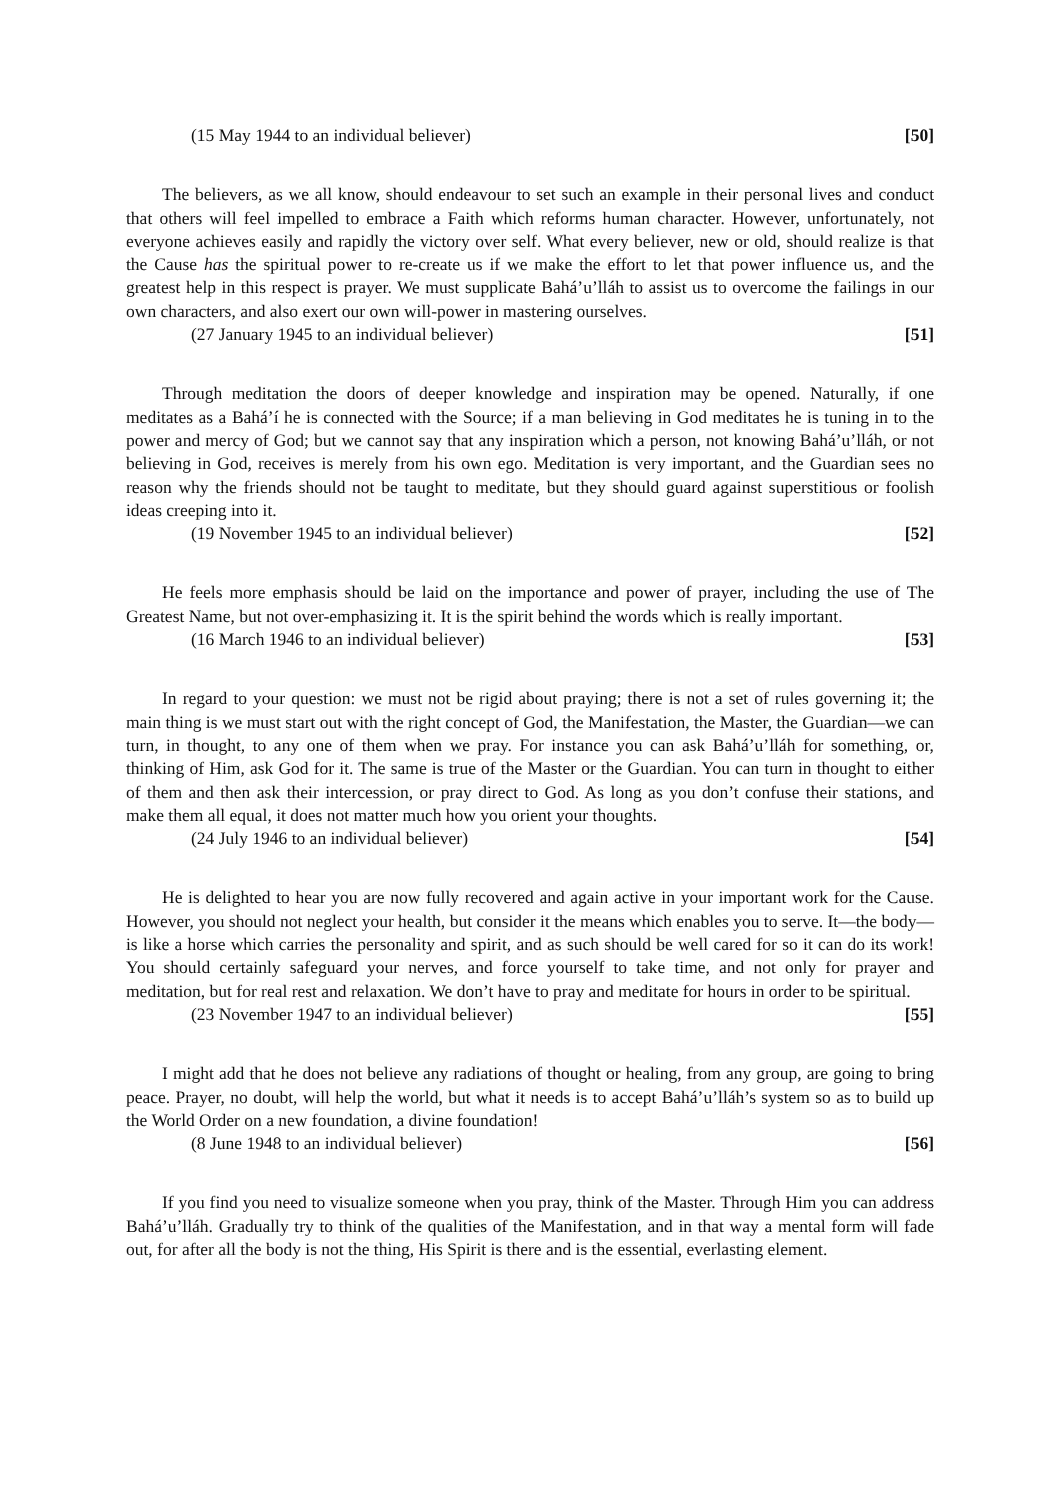(15 May 1944 to an individual believer) [50]
The believers, as we all know, should endeavour to set such an example in their personal lives and conduct that others will feel impelled to embrace a Faith which reforms human character. However, unfortunately, not everyone achieves easily and rapidly the victory over self. What every believer, new or old, should realize is that the Cause has the spiritual power to re-create us if we make the effort to let that power influence us, and the greatest help in this respect is prayer. We must supplicate Bahá’u’lláh to assist us to overcome the failings in our own characters, and also exert our own will-power in mastering ourselves.
(27 January 1945 to an individual believer) [51]
Through meditation the doors of deeper knowledge and inspiration may be opened. Naturally, if one meditates as a Bahá’í he is connected with the Source; if a man believing in God meditates he is tuning in to the power and mercy of God; but we cannot say that any inspiration which a person, not knowing Bahá’u’lláh, or not believing in God, receives is merely from his own ego. Meditation is very important, and the Guardian sees no reason why the friends should not be taught to meditate, but they should guard against superstitious or foolish ideas creeping into it.
(19 November 1945 to an individual believer) [52]
He feels more emphasis should be laid on the importance and power of prayer, including the use of The Greatest Name, but not over-emphasizing it. It is the spirit behind the words which is really important.
(16 March 1946 to an individual believer) [53]
In regard to your question: we must not be rigid about praying; there is not a set of rules governing it; the main thing is we must start out with the right concept of God, the Manifestation, the Master, the Guardian—we can turn, in thought, to any one of them when we pray. For instance you can ask Bahá’u’lláh for something, or, thinking of Him, ask God for it. The same is true of the Master or the Guardian. You can turn in thought to either of them and then ask their intercession, or pray direct to God. As long as you don’t confuse their stations, and make them all equal, it does not matter much how you orient your thoughts.
(24 July 1946 to an individual believer) [54]
He is delighted to hear you are now fully recovered and again active in your important work for the Cause. However, you should not neglect your health, but consider it the means which enables you to serve. It—the body—is like a horse which carries the personality and spirit, and as such should be well cared for so it can do its work! You should certainly safeguard your nerves, and force yourself to take time, and not only for prayer and meditation, but for real rest and relaxation. We don’t have to pray and meditate for hours in order to be spiritual.
(23 November 1947 to an individual believer) [55]
I might add that he does not believe any radiations of thought or healing, from any group, are going to bring peace. Prayer, no doubt, will help the world, but what it needs is to accept Bahá’u’lláh’s system so as to build up the World Order on a new foundation, a divine foundation!
(8 June 1948 to an individual believer) [56]
If you find you need to visualize someone when you pray, think of the Master. Through Him you can address Bahá’u’lláh. Gradually try to think of the qualities of the Manifestation, and in that way a mental form will fade out, for after all the body is not the thing, His Spirit is there and is the essential, everlasting element.